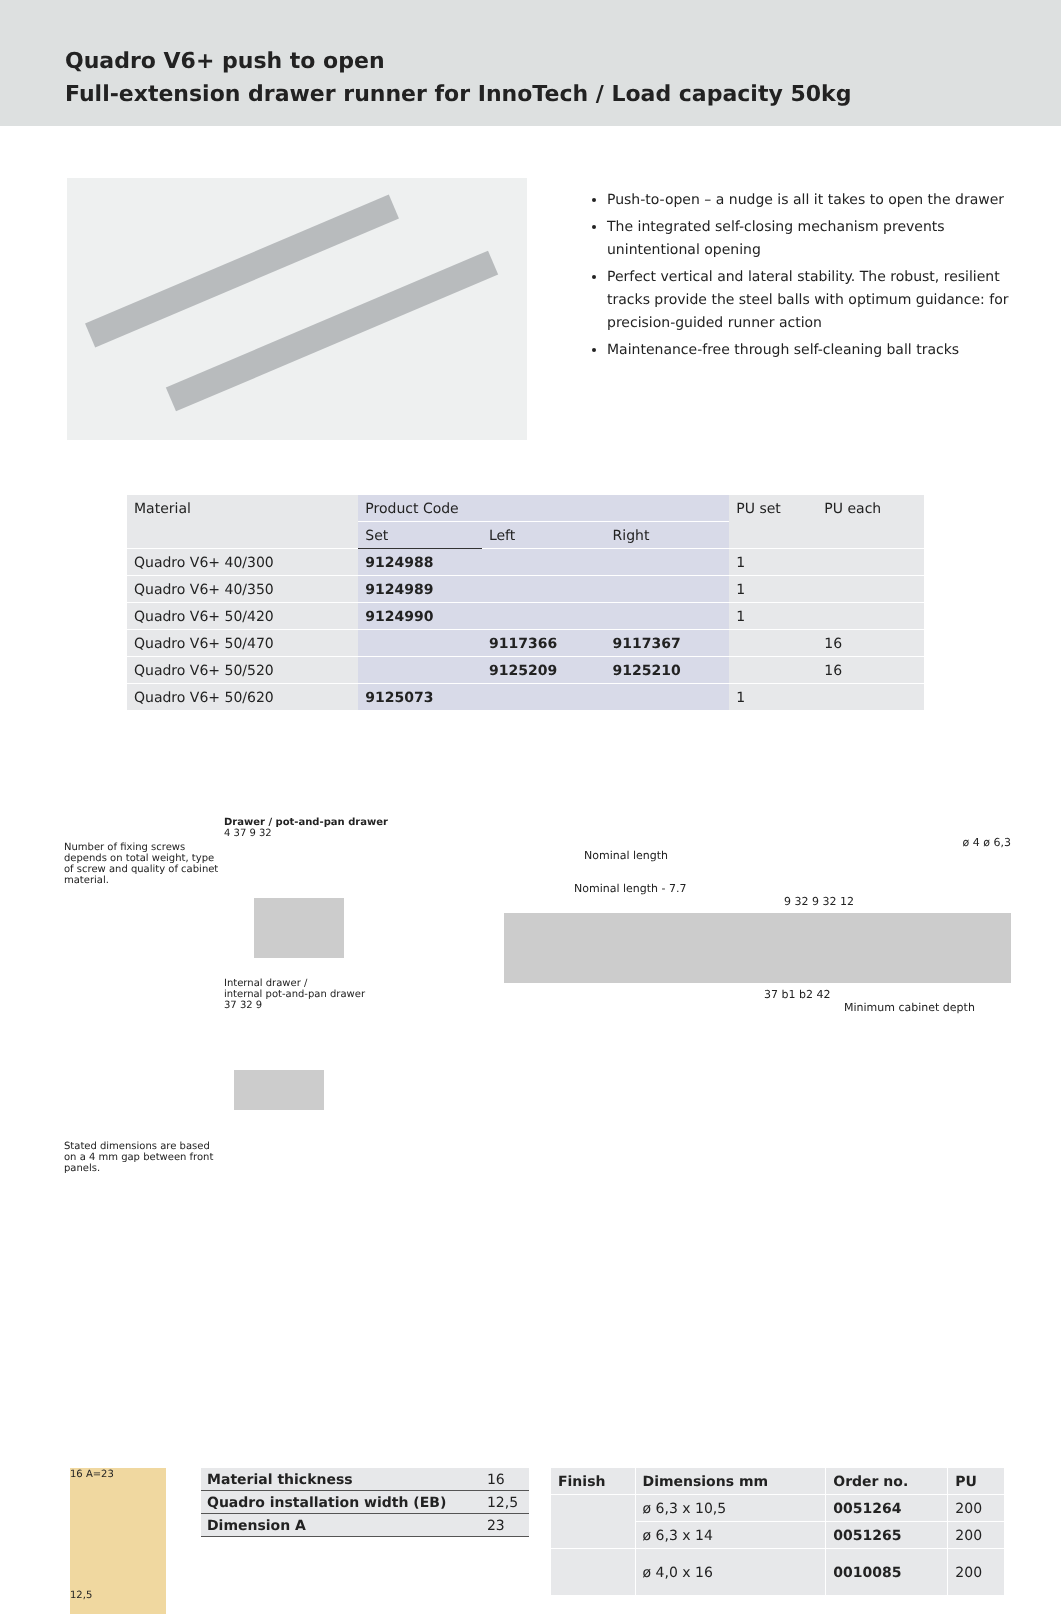Quadro V6+ push to open
Full-extension drawer runner for InnoTech / Load capacity 50kg
Push-to-open – a nudge is all it takes to open the drawer
The integrated self-closing mechanism prevents unintentional opening
Perfect vertical and lateral stability. The robust, resilient tracks provide the steel balls with optimum guidance: for precision-guided runner action
Maintenance-free through self-cleaning ball tracks
| Material | Product Code | | | PU set | PU each |
| --- | --- | --- | --- | --- | --- |
| | Set | Left | Right | | |
| Quadro V6+ 40/300 | 9124988 | | | 1 | |
| Quadro V6+ 40/350 | 9124989 | | | 1 | |
| Quadro V6+ 50/420 | 9124990 | | | 1 | |
| Quadro V6+ 50/470 | | 9117366 | 9117367 | | 16 |
| Quadro V6+ 50/520 | | 9125209 | 9125210 | | 16 |
| Quadro V6+ 50/620 | 9125073 | | | 1 | |
Number of fixing screws depends on total weight, type of screw and quality of cabinet material.
Stated dimensions are based on a 4 mm gap between front panels.
Drawer / pot-and-pan drawer
4 37 9 32
Internal drawer /
internal pot-and-pan drawer
37 32 9
ø 4 ø 6,3
Nominal length
Nominal length - 7.7
9 32 9 32 12
37 b1 b2 42
Minimum cabinet depth
16 A=23
12,5
| Material thickness | 16 |
| Quadro installation width (EB) | 12,5 |
| Dimension A | 23 |
| Finish | Dimensions mm | Order no. | PU |
| --- | --- | --- | --- |
| | ø 6,3 x 10,5 | 0051264 | 200 |
| | ø 6,3 x 14 | 0051265 | 200 |
| | ø 4,0 x 16 | 0010085 | 200 |